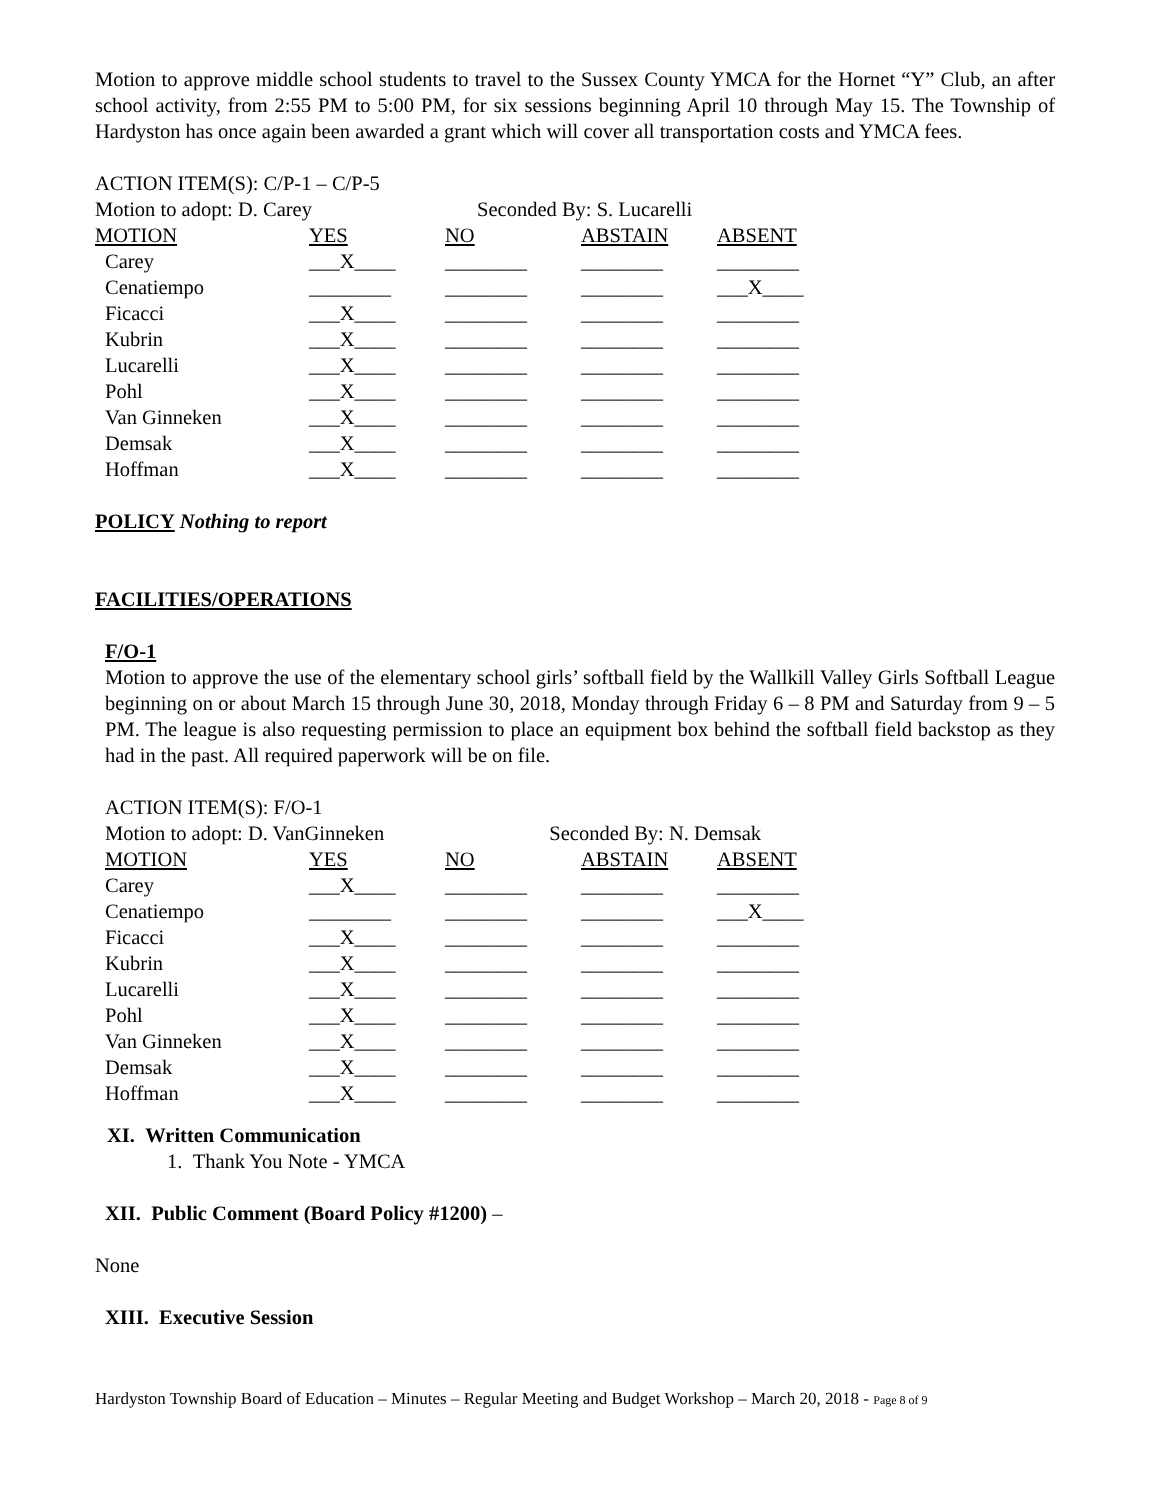Motion to approve middle school students to travel to the Sussex County YMCA for the Hornet “Y” Club, an after school activity, from 2:55 PM to 5:00 PM, for six sessions beginning April 10 through May 15. The Township of Hardyston has once again been awarded a grant which will cover all transportation costs and YMCA fees.
ACTION ITEM(S): C/P-1 – C/P-5
Motion to adopt: D. Carey Seconded By: S. Lucarelli
| MOTION | YES | NO | ABSTAIN | ABSENT |
| --- | --- | --- | --- | --- |
| Carey | ___X____ | ________ | ________ | ________ |
| Cenatiempo | ________ | ________ | ________ | ___X____ |
| Ficacci | ___X____ | ________ | ________ | ________ |
| Kubrin | ___X____ | ________ | ________ | ________ |
| Lucarelli | ___X____ | ________ | ________ | ________ |
| Pohl | ___X____ | ________ | ________ | ________ |
| Van Ginneken | ___X____ | ________ | ________ | ________ |
| Demsak | ___X____ | ________ | ________ | ________ |
| Hoffman | ___X____ | ________ | ________ | ________ |
POLICY Nothing to report
FACILITIES/OPERATIONS
F/O-1
Motion to approve the use of the elementary school girls’ softball field by the Wallkill Valley Girls Softball League beginning on or about March 15 through June 30, 2018, Monday through Friday 6 – 8 PM and Saturday from 9 – 5 PM. The league is also requesting permission to place an equipment box behind the softball field backstop as they had in the past. All required paperwork will be on file.
ACTION ITEM(S): F/O-1
Motion to adopt: D. VanGinneken Seconded By: N. Demsak
| MOTION | YES | NO | ABSTAIN | ABSENT |
| --- | --- | --- | --- | --- |
| Carey | ___X____ | ________ | ________ | ________ |
| Cenatiempo | ________ | ________ | ________ | ___X____ |
| Ficacci | ___X____ | ________ | ________ | ________ |
| Kubrin | ___X____ | ________ | ________ | ________ |
| Lucarelli | ___X____ | ________ | ________ | ________ |
| Pohl | ___X____ | ________ | ________ | ________ |
| Van Ginneken | ___X____ | ________ | ________ | ________ |
| Demsak | ___X____ | ________ | ________ | ________ |
| Hoffman | ___X____ | ________ | ________ | ________ |
XI. Written Communication
1. Thank You Note - YMCA
XII. Public Comment (Board Policy #1200) –
None
XIII. Executive Session
Hardyston Township Board of Education – Minutes – Regular Meeting and Budget Workshop – March 20, 2018 - Page 8 of 9